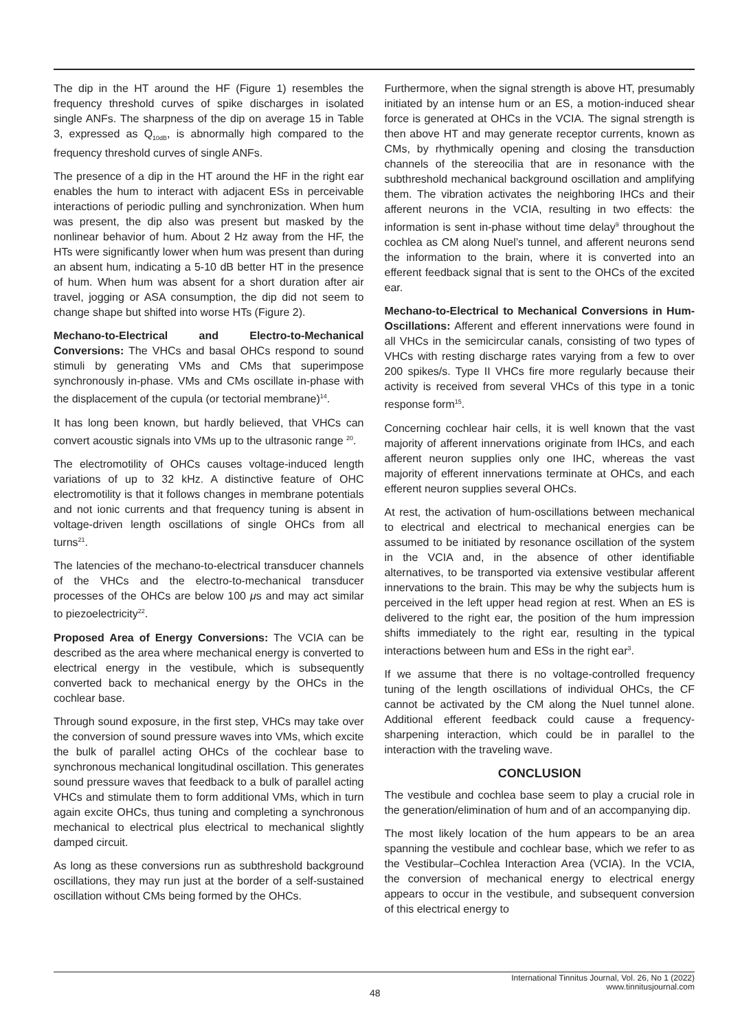The dip in the HT around the HF (Figure 1) resembles the frequency threshold curves of spike discharges in isolated single ANFs. The sharpness of the dip on average 15 in Table 3, expressed as Q<sub>10dB</sub>, is abnormally high compared to the frequency threshold curves of single ANFs.
The presence of a dip in the HT around the HF in the right ear enables the hum to interact with adjacent ESs in perceivable interactions of periodic pulling and synchronization. When hum was present, the dip also was present but masked by the nonlinear behavior of hum. About 2 Hz away from the HF, the HTs were significantly lower when hum was present than during an absent hum, indicating a 5-10 dB better HT in the presence of hum. When hum was absent for a short duration after air travel, jogging or ASA consumption, the dip did not seem to change shape but shifted into worse HTs (Figure 2).
Mechano-to-Electrical and Electro-to-Mechanical Conversions: The VHCs and basal OHCs respond to sound stimuli by generating VMs and CMs that superimpose synchronously in-phase. VMs and CMs oscillate in-phase with the displacement of the cupula (or tectorial membrane)<sup>14</sup>.
It has long been known, but hardly believed, that VHCs can convert acoustic signals into VMs up to the ultrasonic range <sup>20</sup>.
The electromotility of OHCs causes voltage-induced length variations of up to 32 kHz. A distinctive feature of OHC electromotility is that it follows changes in membrane potentials and not ionic currents and that frequency tuning is absent in voltage-driven length oscillations of single OHCs from all turns<sup>21</sup>.
The latencies of the mechano-to-electrical transducer channels of the VHCs and the electro-to-mechanical transducer processes of the OHCs are below 100 μs and may act similar to piezoelectricity<sup>22</sup>.
Proposed Area of Energy Conversions: The VCIA can be described as the area where mechanical energy is converted to electrical energy in the vestibule, which is subsequently converted back to mechanical energy by the OHCs in the cochlear base.
Through sound exposure, in the first step, VHCs may take over the conversion of sound pressure waves into VMs, which excite the bulk of parallel acting OHCs of the cochlear base to synchronous mechanical longitudinal oscillation. This generates sound pressure waves that feedback to a bulk of parallel acting VHCs and stimulate them to form additional VMs, which in turn again excite OHCs, thus tuning and completing a synchronous mechanical to electrical plus electrical to mechanical slightly damped circuit.
As long as these conversions run as subthreshold background oscillations, they may run just at the border of a self-sustained oscillation without CMs being formed by the OHCs.
Furthermore, when the signal strength is above HT, presumably initiated by an intense hum or an ES, a motion-induced shear force is generated at OHCs in the VCIA. The signal strength is then above HT and may generate receptor currents, known as CMs, by rhythmically opening and closing the transduction channels of the stereocilia that are in resonance with the subthreshold mechanical background oscillation and amplifying them. The vibration activates the neighboring IHCs and their afferent neurons in the VCIA, resulting in two effects: the information is sent in-phase without time delay<sup>9</sup> throughout the cochlea as CM along Nuel’s tunnel, and afferent neurons send the information to the brain, where it is converted into an efferent feedback signal that is sent to the OHCs of the excited ear.
Mechano-to-Electrical to Mechanical Conversions in Hum-Oscillations: Afferent and efferent innervations were found in all VHCs in the semicircular canals, consisting of two types of VHCs with resting discharge rates varying from a few to over 200 spikes/s. Type II VHCs fire more regularly because their activity is received from several VHCs of this type in a tonic response form<sup>15</sup>.
Concerning cochlear hair cells, it is well known that the vast majority of afferent innervations originate from IHCs, and each afferent neuron supplies only one IHC, whereas the vast majority of efferent innervations terminate at OHCs, and each efferent neuron supplies several OHCs.
At rest, the activation of hum-oscillations between mechanical to electrical and electrical to mechanical energies can be assumed to be initiated by resonance oscillation of the system in the VCIA and, in the absence of other identifiable alternatives, to be transported via extensive vestibular afferent innervations to the brain. This may be why the subjects hum is perceived in the left upper head region at rest. When an ES is delivered to the right ear, the position of the hum impression shifts immediately to the right ear, resulting in the typical interactions between hum and ESs in the right ear<sup>3</sup>.
If we assume that there is no voltage-controlled frequency tuning of the length oscillations of individual OHCs, the CF cannot be activated by the CM along the Nuel tunnel alone. Additional efferent feedback could cause a frequency-sharpening interaction, which could be in parallel to the interaction with the traveling wave.
CONCLUSION
The vestibule and cochlea base seem to play a crucial role in the generation/elimination of hum and of an accompanying dip.
The most likely location of the hum appears to be an area spanning the vestibule and cochlear base, which we refer to as the Vestibular–Cochlea Interaction Area (VCIA). In the VCIA, the conversion of mechanical energy to electrical energy appears to occur in the vestibule, and subsequent conversion of this electrical energy to
48
International Tinnitus Journal, Vol. 26, No 1 (2022)
www.tinnitusjournal.com